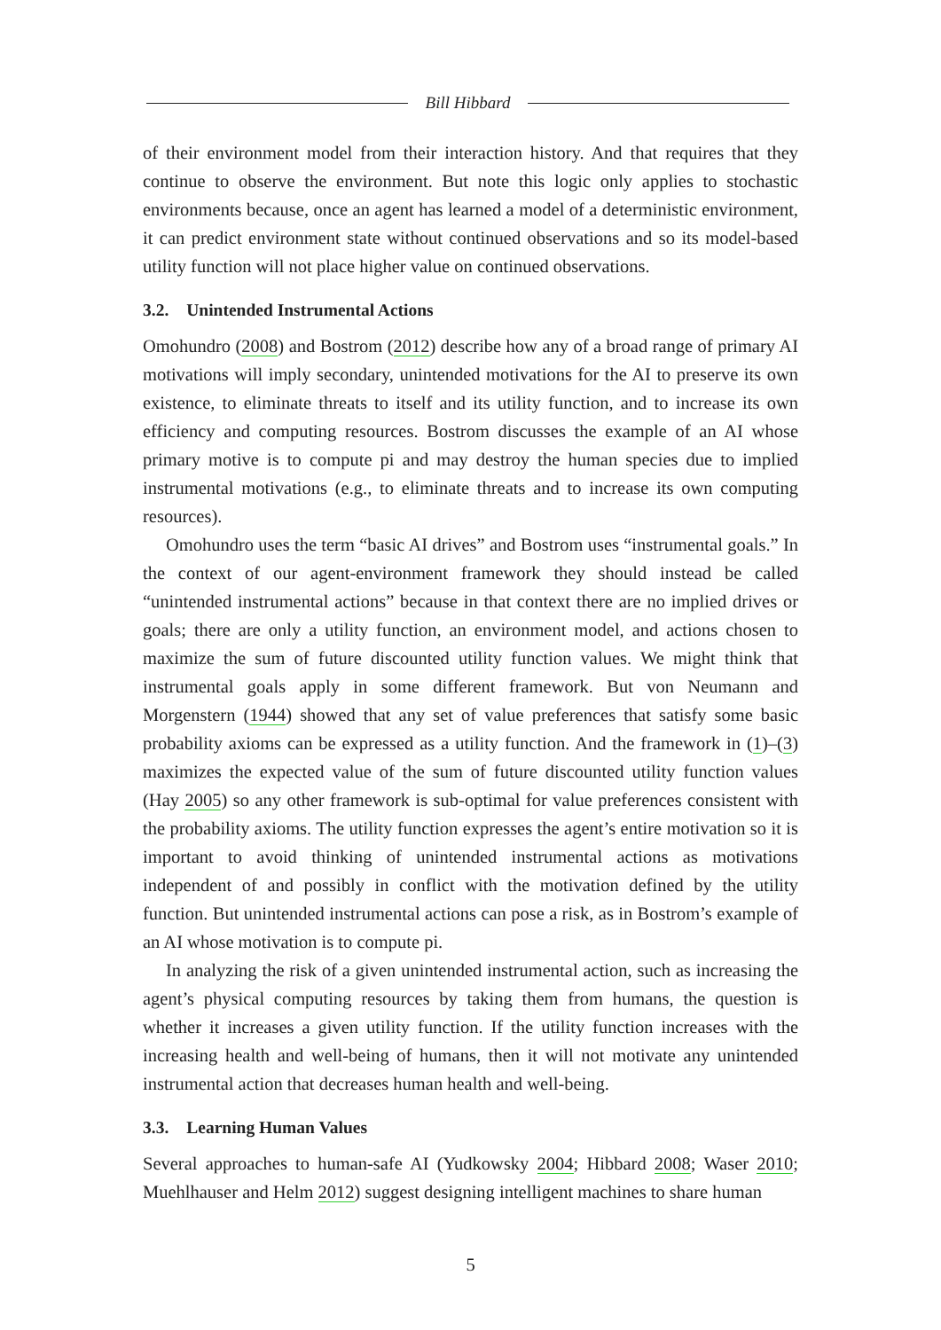Bill Hibbard
of their environment model from their interaction history. And that requires that they continue to observe the environment. But note this logic only applies to stochastic environments because, once an agent has learned a model of a deterministic environment, it can predict environment state without continued observations and so its model-based utility function will not place higher value on continued observations.
3.2. Unintended Instrumental Actions
Omohundro (2008) and Bostrom (2012) describe how any of a broad range of primary AI motivations will imply secondary, unintended motivations for the AI to preserve its own existence, to eliminate threats to itself and its utility function, and to increase its own efficiency and computing resources. Bostrom discusses the example of an AI whose primary motive is to compute pi and may destroy the human species due to implied instrumental motivations (e.g., to eliminate threats and to increase its own computing resources).
Omohundro uses the term “basic AI drives” and Bostrom uses “instrumental goals.” In the context of our agent-environment framework they should instead be called “unintended instrumental actions” because in that context there are no implied drives or goals; there are only a utility function, an environment model, and actions chosen to maximize the sum of future discounted utility function values. We might think that instrumental goals apply in some different framework. But von Neumann and Morgenstern (1944) showed that any set of value preferences that satisfy some basic probability axioms can be expressed as a utility function. And the framework in (1)–(3) maximizes the expected value of the sum of future discounted utility function values (Hay 2005) so any other framework is sub-optimal for value preferences consistent with the probability axioms. The utility function expresses the agent’s entire motivation so it is important to avoid thinking of unintended instrumental actions as motivations independent of and possibly in conflict with the motivation defined by the utility function. But unintended instrumental actions can pose a risk, as in Bostrom’s example of an AI whose motivation is to compute pi.
In analyzing the risk of a given unintended instrumental action, such as increasing the agent’s physical computing resources by taking them from humans, the question is whether it increases a given utility function. If the utility function increases with the increasing health and well-being of humans, then it will not motivate any unintended instrumental action that decreases human health and well-being.
3.3. Learning Human Values
Several approaches to human-safe AI (Yudkowsky 2004; Hibbard 2008; Waser 2010; Muehlhauser and Helm 2012) suggest designing intelligent machines to share human
5